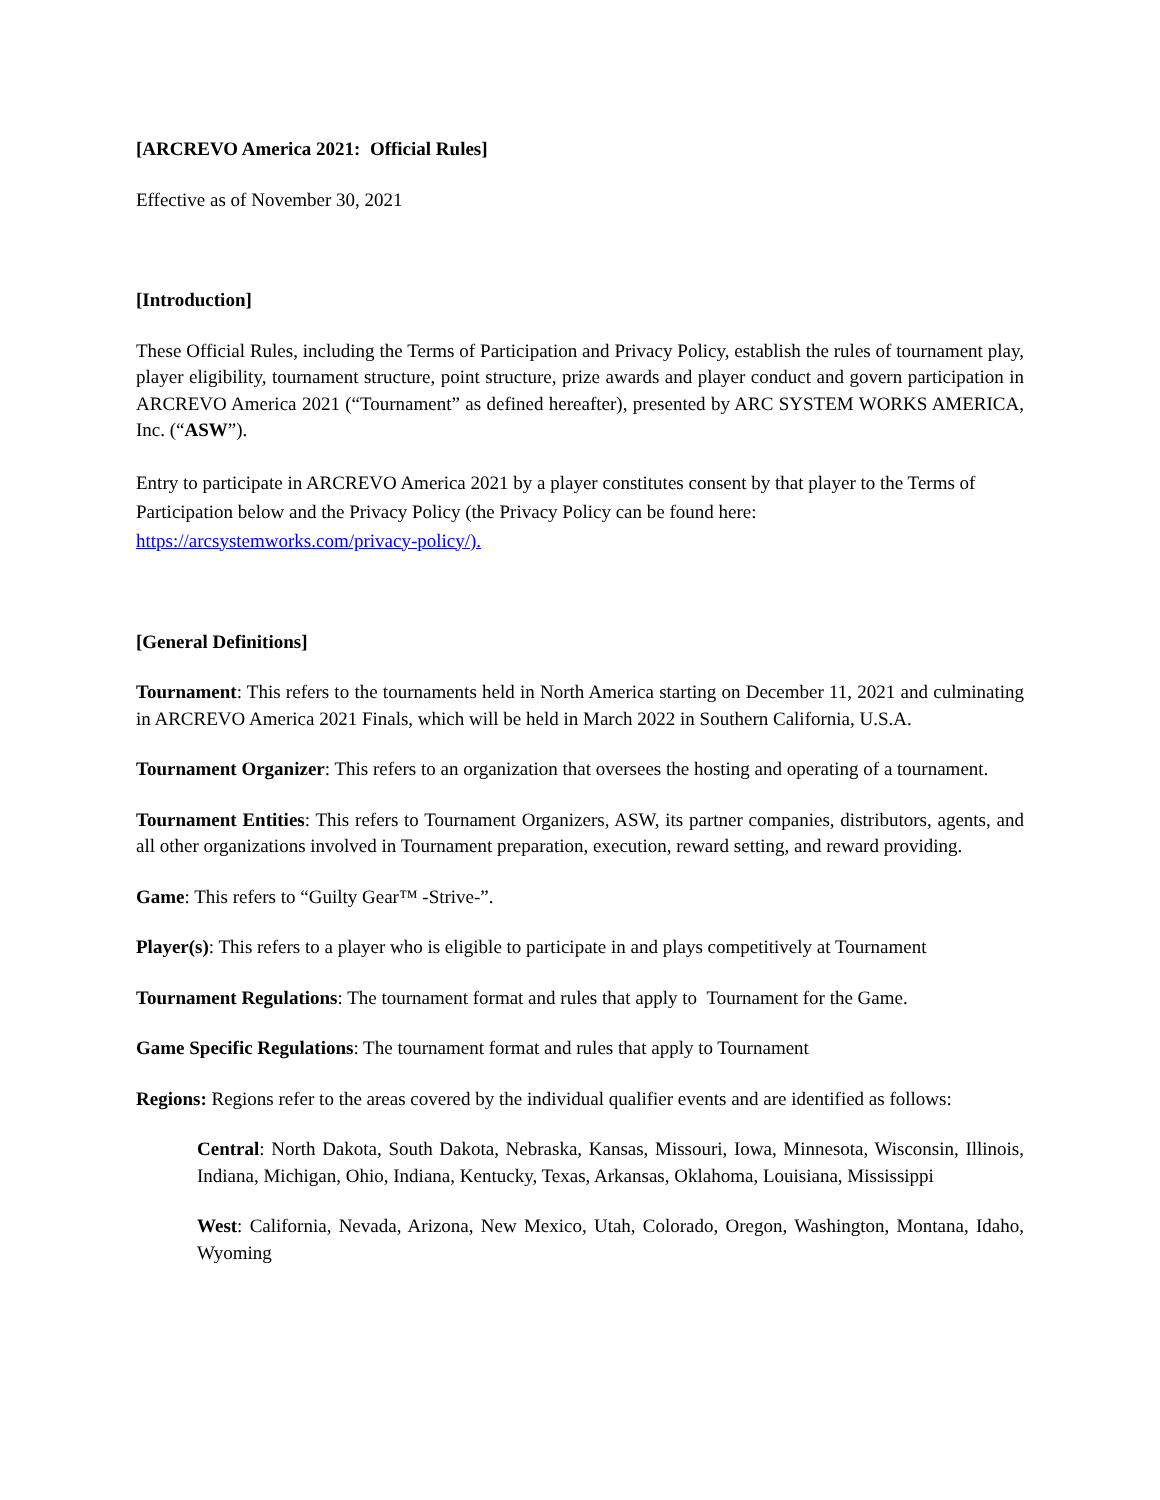[ARCREVO America 2021: Official Rules]
Effective as of November 30, 2021
[Introduction]
These Official Rules, including the Terms of Participation and Privacy Policy, establish the rules of tournament play, player eligibility, tournament structure, point structure, prize awards and player conduct and govern participation in ARCREVO America 2021 (“Tournament” as defined hereafter), presented by ARC SYSTEM WORKS AMERICA, Inc. (“ASW”).
Entry to participate in ARCREVO America 2021 by a player constitutes consent by that player to the Terms of Participation below and the Privacy Policy (the Privacy Policy can be found here: https://arcsystemworks.com/privacy-policy/).
[General Definitions]
Tournament: This refers to the tournaments held in North America starting on December 11, 2021 and culminating in ARCREVO America 2021 Finals, which will be held in March 2022 in Southern California, U.S.A.
Tournament Organizer: This refers to an organization that oversees the hosting and operating of a tournament.
Tournament Entities: This refers to Tournament Organizers, ASW, its partner companies, distributors, agents, and all other organizations involved in Tournament preparation, execution, reward setting, and reward providing.
Game: This refers to “Guilty Gear™ -Strive-”.
Player(s): This refers to a player who is eligible to participate in and plays competitively at Tournament
Tournament Regulations: The tournament format and rules that apply to Tournament for the Game.
Game Specific Regulations: The tournament format and rules that apply to Tournament
Regions: Regions refer to the areas covered by the individual qualifier events and are identified as follows:
Central: North Dakota, South Dakota, Nebraska, Kansas, Missouri, Iowa, Minnesota, Wisconsin, Illinois, Indiana, Michigan, Ohio, Indiana, Kentucky, Texas, Arkansas, Oklahoma, Louisiana, Mississippi
West: California, Nevada, Arizona, New Mexico, Utah, Colorado, Oregon, Washington, Montana, Idaho, Wyoming